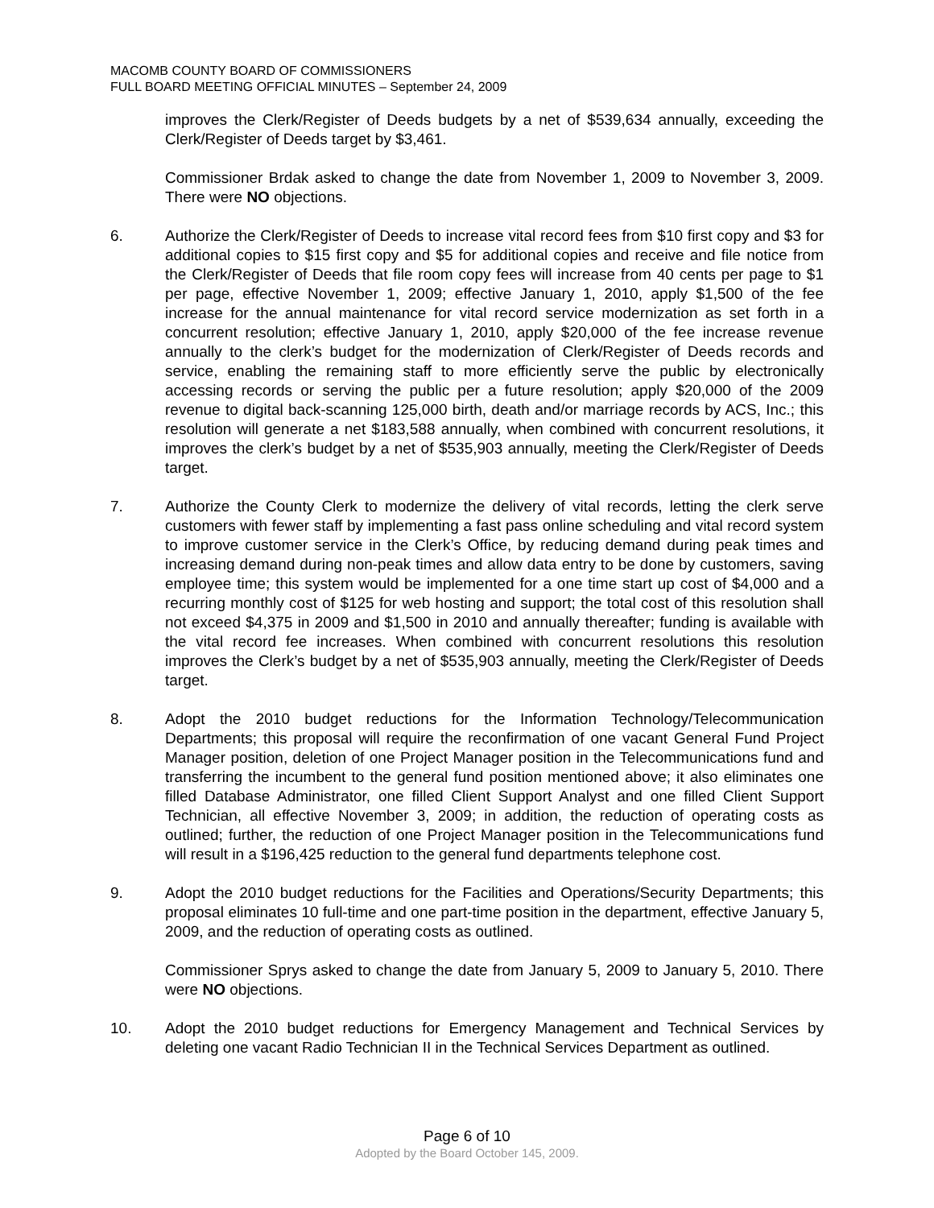MACOMB COUNTY BOARD OF COMMISSIONERS
FULL BOARD MEETING OFFICIAL MINUTES – September 24, 2009
improves the Clerk/Register of Deeds budgets by a net of $539,634 annually, exceeding the Clerk/Register of Deeds target by $3,461.
Commissioner Brdak asked to change the date from November 1, 2009 to November 3, 2009. There were NO objections.
6. Authorize the Clerk/Register of Deeds to increase vital record fees from $10 first copy and $3 for additional copies to $15 first copy and $5 for additional copies and receive and file notice from the Clerk/Register of Deeds that file room copy fees will increase from 40 cents per page to $1 per page, effective November 1, 2009; effective January 1, 2010, apply $1,500 of the fee increase for the annual maintenance for vital record service modernization as set forth in a concurrent resolution; effective January 1, 2010, apply $20,000 of the fee increase revenue annually to the clerk’s budget for the modernization of Clerk/Register of Deeds records and service, enabling the remaining staff to more efficiently serve the public by electronically accessing records or serving the public per a future resolution; apply $20,000 of the 2009 revenue to digital back-scanning 125,000 birth, death and/or marriage records by ACS, Inc.; this resolution will generate a net $183,588 annually, when combined with concurrent resolutions, it improves the clerk’s budget by a net of $535,903 annually, meeting the Clerk/Register of Deeds target.
7. Authorize the County Clerk to modernize the delivery of vital records, letting the clerk serve customers with fewer staff by implementing a fast pass online scheduling and vital record system to improve customer service in the Clerk’s Office, by reducing demand during peak times and increasing demand during non-peak times and allow data entry to be done by customers, saving employee time; this system would be implemented for a one time start up cost of $4,000 and a recurring monthly cost of $125 for web hosting and support; the total cost of this resolution shall not exceed $4,375 in 2009 and $1,500 in 2010 and annually thereafter; funding is available with the vital record fee increases. When combined with concurrent resolutions this resolution improves the Clerk’s budget by a net of $535,903 annually, meeting the Clerk/Register of Deeds target.
8. Adopt the 2010 budget reductions for the Information Technology/Telecommunication Departments; this proposal will require the reconfirmation of one vacant General Fund Project Manager position, deletion of one Project Manager position in the Telecommunications fund and transferring the incumbent to the general fund position mentioned above; it also eliminates one filled Database Administrator, one filled Client Support Analyst and one filled Client Support Technician, all effective November 3, 2009; in addition, the reduction of operating costs as outlined; further, the reduction of one Project Manager position in the Telecommunications fund will result in a $196,425 reduction to the general fund departments telephone cost.
9. Adopt the 2010 budget reductions for the Facilities and Operations/Security Departments; this proposal eliminates 10 full-time and one part-time position in the department, effective January 5, 2009, and the reduction of operating costs as outlined.
Commissioner Sprys asked to change the date from January 5, 2009 to January 5, 2010. There were NO objections.
10. Adopt the 2010 budget reductions for Emergency Management and Technical Services by deleting one vacant Radio Technician II in the Technical Services Department as outlined.
Page 6 of 10
Adopted by the Board October 145, 2009.